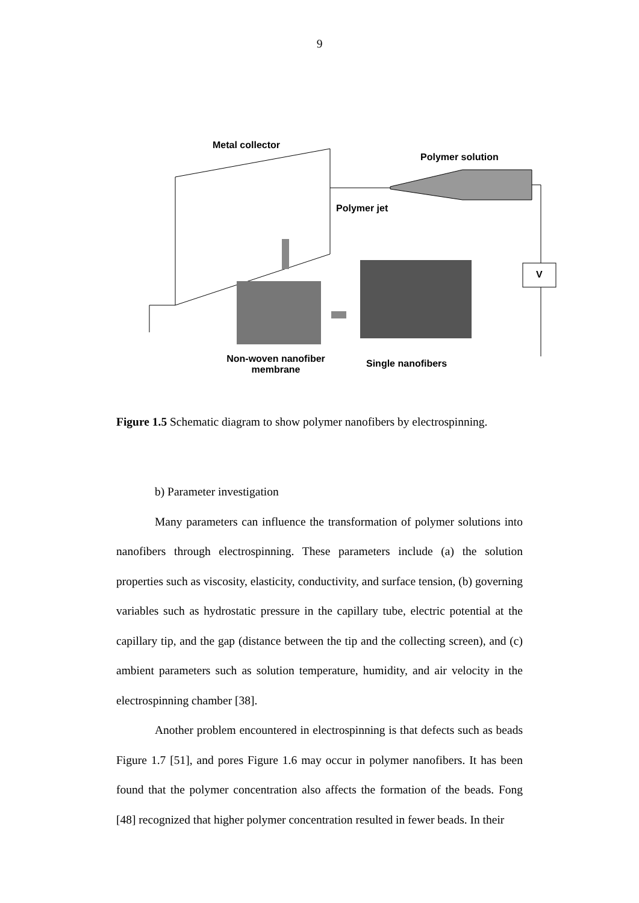9
Metal collector
Polymer solution
Polymer jet
V
Non-woven nanofiber membrane
Single nanofibers
Figure 1.5 Schematic diagram to show polymer nanofibers by electrospinning.
b) Parameter investigation
Many parameters can influence the transformation of polymer solutions into nanofibers through electrospinning. These parameters include (a) the solution properties such as viscosity, elasticity, conductivity, and surface tension, (b) governing variables such as hydrostatic pressure in the capillary tube, electric potential at the capillary tip, and the gap (distance between the tip and the collecting screen), and (c) ambient parameters such as solution temperature, humidity, and air velocity in the electrospinning chamber [38].
Another problem encountered in electrospinning is that defects such as beads Figure 1.7 [51], and pores Figure 1.6 may occur in polymer nanofibers. It has been found that the polymer concentration also affects the formation of the beads. Fong [48] recognized that higher polymer concentration resulted in fewer beads. In their